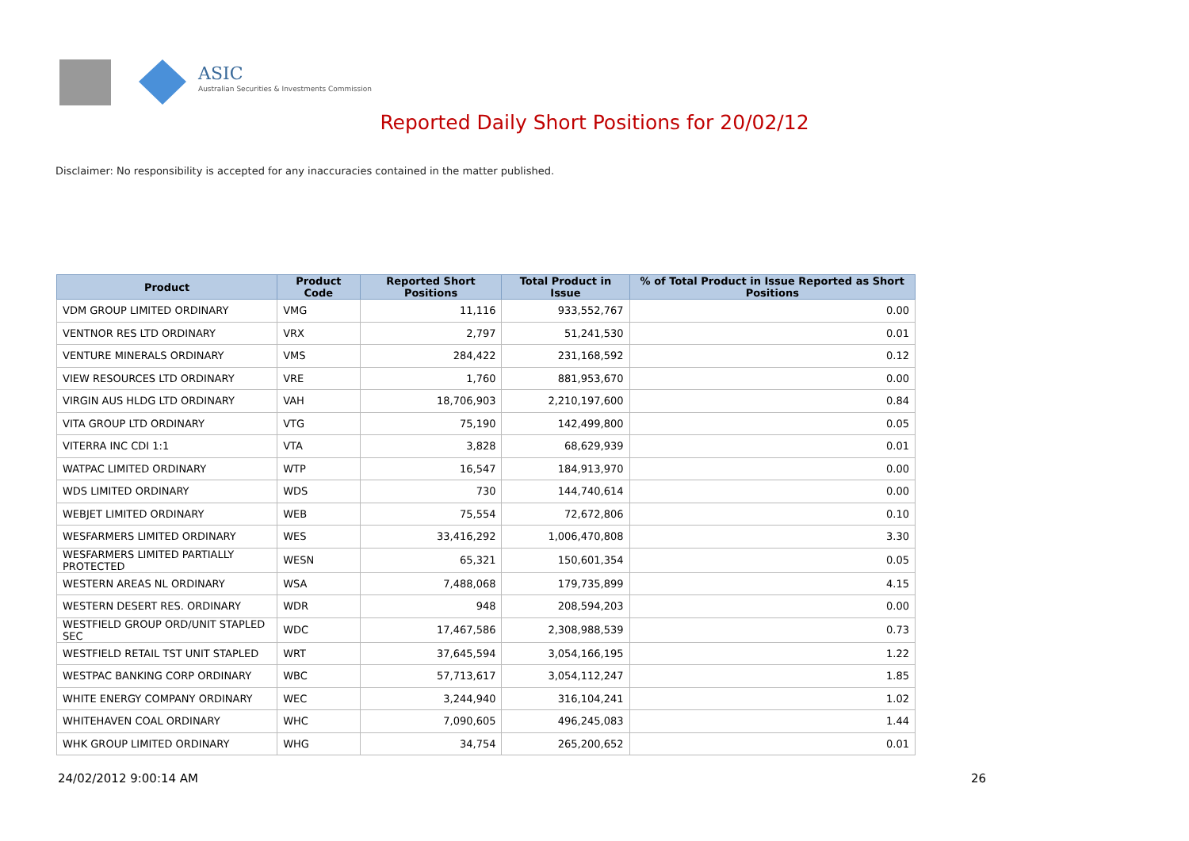ASIC
Australian Securities & Investments Commission
Reported Daily Short Positions for 20/02/12
Disclaimer: No responsibility is accepted for any inaccuracies contained in the matter published.
| Product | Product Code | Reported Short Positions | Total Product in Issue | % of Total Product in Issue Reported as Short Positions |
| --- | --- | --- | --- | --- |
| VDM GROUP LIMITED ORDINARY | VMG | 11,116 | 933,552,767 | 0.00 |
| VENTNOR RES LTD ORDINARY | VRX | 2,797 | 51,241,530 | 0.01 |
| VENTURE MINERALS ORDINARY | VMS | 284,422 | 231,168,592 | 0.12 |
| VIEW RESOURCES LTD ORDINARY | VRE | 1,760 | 881,953,670 | 0.00 |
| VIRGIN AUS HLDG LTD ORDINARY | VAH | 18,706,903 | 2,210,197,600 | 0.84 |
| VITA GROUP LTD ORDINARY | VTG | 75,190 | 142,499,800 | 0.05 |
| VITERRA INC CDI 1:1 | VTA | 3,828 | 68,629,939 | 0.01 |
| WATPAC LIMITED ORDINARY | WTP | 16,547 | 184,913,970 | 0.00 |
| WDS LIMITED ORDINARY | WDS | 730 | 144,740,614 | 0.00 |
| WEBJET LIMITED ORDINARY | WEB | 75,554 | 72,672,806 | 0.10 |
| WESFARMERS LIMITED ORDINARY | WES | 33,416,292 | 1,006,470,808 | 3.30 |
| WESFARMERS LIMITED PARTIALLY PROTECTED | WESN | 65,321 | 150,601,354 | 0.05 |
| WESTERN AREAS NL ORDINARY | WSA | 7,488,068 | 179,735,899 | 4.15 |
| WESTERN DESERT RES. ORDINARY | WDR | 948 | 208,594,203 | 0.00 |
| WESTFIELD GROUP ORD/UNIT STAPLED SEC | WDC | 17,467,586 | 2,308,988,539 | 0.73 |
| WESTFIELD RETAIL TST UNIT STAPLED | WRT | 37,645,594 | 3,054,166,195 | 1.22 |
| WESTPAC BANKING CORP ORDINARY | WBC | 57,713,617 | 3,054,112,247 | 1.85 |
| WHITE ENERGY COMPANY ORDINARY | WEC | 3,244,940 | 316,104,241 | 1.02 |
| WHITEHAVEN COAL ORDINARY | WHC | 7,090,605 | 496,245,083 | 1.44 |
| WHK GROUP LIMITED ORDINARY | WHG | 34,754 | 265,200,652 | 0.01 |
24/02/2012 9:00:14 AM 26